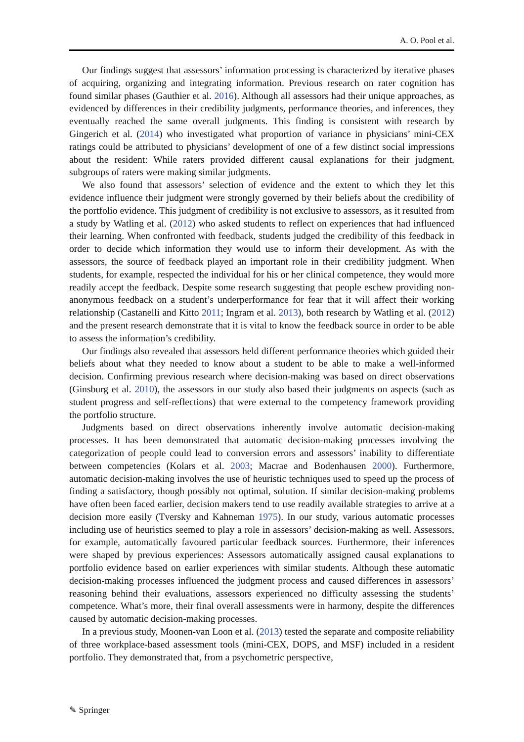A. O. Pool et al.
Our findings suggest that assessors’ information processing is characterized by iterative phases of acquiring, organizing and integrating information. Previous research on rater cognition has found similar phases (Gauthier et al. 2016). Although all assessors had their unique approaches, as evidenced by differences in their credibility judgments, performance theories, and inferences, they eventually reached the same overall judgments. This finding is consistent with research by Gingerich et al. (2014) who investigated what proportion of variance in physicians’ mini-CEX ratings could be attributed to physicians’ development of one of a few distinct social impressions about the resident: While raters provided different causal explanations for their judgment, subgroups of raters were making similar judgments.
We also found that assessors’ selection of evidence and the extent to which they let this evidence influence their judgment were strongly governed by their beliefs about the credibility of the portfolio evidence. This judgment of credibility is not exclusive to assessors, as it resulted from a study by Watling et al. (2012) who asked students to reflect on experiences that had influenced their learning. When confronted with feedback, students judged the credibility of this feedback in order to decide which information they would use to inform their development. As with the assessors, the source of feedback played an important role in their credibility judgment. When students, for example, respected the individual for his or her clinical competence, they would more readily accept the feedback. Despite some research suggesting that people eschew providing non-anonymous feedback on a student’s underperformance for fear that it will affect their working relationship (Castanelli and Kitto 2011; Ingram et al. 2013), both research by Watling et al. (2012) and the present research demonstrate that it is vital to know the feedback source in order to be able to assess the information’s credibility.
Our findings also revealed that assessors held different performance theories which guided their beliefs about what they needed to know about a student to be able to make a well-informed decision. Confirming previous research where decision-making was based on direct observations (Ginsburg et al. 2010), the assessors in our study also based their judgments on aspects (such as student progress and self-reflections) that were external to the competency framework providing the portfolio structure.
Judgments based on direct observations inherently involve automatic decision-making processes. It has been demonstrated that automatic decision-making processes involving the categorization of people could lead to conversion errors and assessors’ inability to differentiate between competencies (Kolars et al. 2003; Macrae and Bodenhausen 2000). Furthermore, automatic decision-making involves the use of heuristic techniques used to speed up the process of finding a satisfactory, though possibly not optimal, solution. If similar decision-making problems have often been faced earlier, decision makers tend to use readily available strategies to arrive at a decision more easily (Tversky and Kahneman 1975). In our study, various automatic processes including use of heuristics seemed to play a role in assessors’ decision-making as well. Assessors, for example, automatically favoured particular feedback sources. Furthermore, their inferences were shaped by previous experiences: Assessors automatically assigned causal explanations to portfolio evidence based on earlier experiences with similar students. Although these automatic decision-making processes influenced the judgment process and caused differences in assessors’ reasoning behind their evaluations, assessors experienced no difficulty assessing the students’ competence. What’s more, their final overall assessments were in harmony, despite the differences caused by automatic decision-making processes.
In a previous study, Moonen-van Loon et al. (2013) tested the separate and composite reliability of three workplace-based assessment tools (mini-CEX, DOPS, and MSF) included in a resident portfolio. They demonstrated that, from a psychometric perspective,
✎ Springer